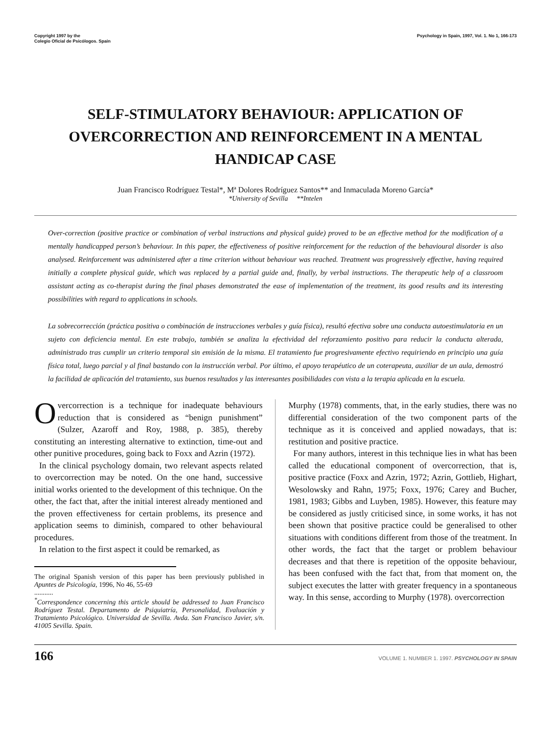Copyright 1997 by the
Colegio Oficial de Psicólogos. Spain
Psychology in Spain, 1997, Vol. 1. No 1, 166-173
SELF-STIMULATORY BEHAVIOUR: APPLICATION OF
OVERCORRECTION AND REINFORCEMENT IN A MENTAL
HANDICAP CASE
Juan Francisco Rodríguez Testal*, Mª Dolores Rodríguez Santos** and Inmaculada Moreno García*
*University of Sevilla **Intelen
Over-correction (positive practice or combination of verbal instructions and physical guide) proved to be an effective method for the modification of a mentally handicapped person’s behaviour. In this paper, the effectiveness of positive reinforcement for the reduction of the behavioural disorder is also analysed. Reinforcement was administered after a time criterion without behaviour was reached. Treatment was progressively effective, having required initially a complete physical guide, which was replaced by a partial guide and, finally, by verbal instructions. The therapeutic help of a classroom assistant acting as co-therapist during the final phases demonstrated the ease of implementation of the treatment, its good results and its interesting possibilities with regard to applications in schools.
La sobrecorrección (práctica positiva o combinación de instrucciones verbales y guía física), resultó efectiva sobre una conducta autoestimulatoria en un sujeto con deficiencia mental. En este trabajo, también se analiza la efectividad del reforzamiento positivo para reducir la conducta alterada, administrado tras cumplir un criterio temporal sin emisión de la misma. El tratamiento fue progresivamente efectivo requiriendo en principio una guía física total, luego parcial y al final bastando con la instrucción verbal. Por último, el apoyo terapéutico de un coterapeuta, auxiliar de un aula, demostró la facilidad de aplicación del tratamiento, sus buenos resultados y las interesantes posibilidades con vista a la terapia aplicada en la escuela.
Overcorrection is a technique for inadequate behaviours reduction that is considered as “benign punishment” (Sulzer, Azaroff and Roy, 1988, p. 385), thereby constituting an interesting alternative to extinction, time-out and other punitive procedures, going back to Foxx and Azrin (1972).
In the clinical psychology domain, two relevant aspects related to overcorrection may be noted. On the one hand, successive initial works oriented to the development of this technique. On the other, the fact that, after the initial interest already mentioned and the proven effectiveness for certain problems, its presence and application seems to diminish, compared to other behavioural procedures.
In relation to the first aspect it could be remarked, as
The original Spanish version of this paper has been previously published in Apuntes de Psicología, 1996, No 46, 55-69
...........
<sup>*</sup> Correspondence concerning this article should be addressed to Juan Francisco Rodríguez Testal. Departamento de Psiquiatría, Personalidad, Evaluación y Tratamiento Psicológico. Universidad de Sevilla. Avda. San Francisco Javier, s/n. 41005 Sevilla. Spain.
Murphy (1978) comments, that, in the early studies, there was no differential consideration of the two component parts of the technique as it is conceived and applied nowadays, that is: restitution and positive practice.
For many authors, interest in this technique lies in what has been called the educational component of overcorrection, that is, positive practice (Foxx and Azrin, 1972; Azrin, Gottlieb, Highart, Wesolowsky and Rahn, 1975; Foxx, 1976; Carey and Bucher, 1981, 1983; Gibbs and Luyben, 1985). However, this feature may be considered as justly criticised since, in some works, it has not been shown that positive practice could be generalised to other situations with conditions different from those of the treatment. In other words, the fact that the target or problem behaviour decreases and that there is repetition of the opposite behaviour, has been confused with the fact that, from that moment on, the subject executes the latter with greater frequency in a spontaneous way. In this sense, according to Murphy (1978). overcorrection
166 VOLUME 1. NUMBER 1. 1997. PSYCHOLOGY IN SPAIN